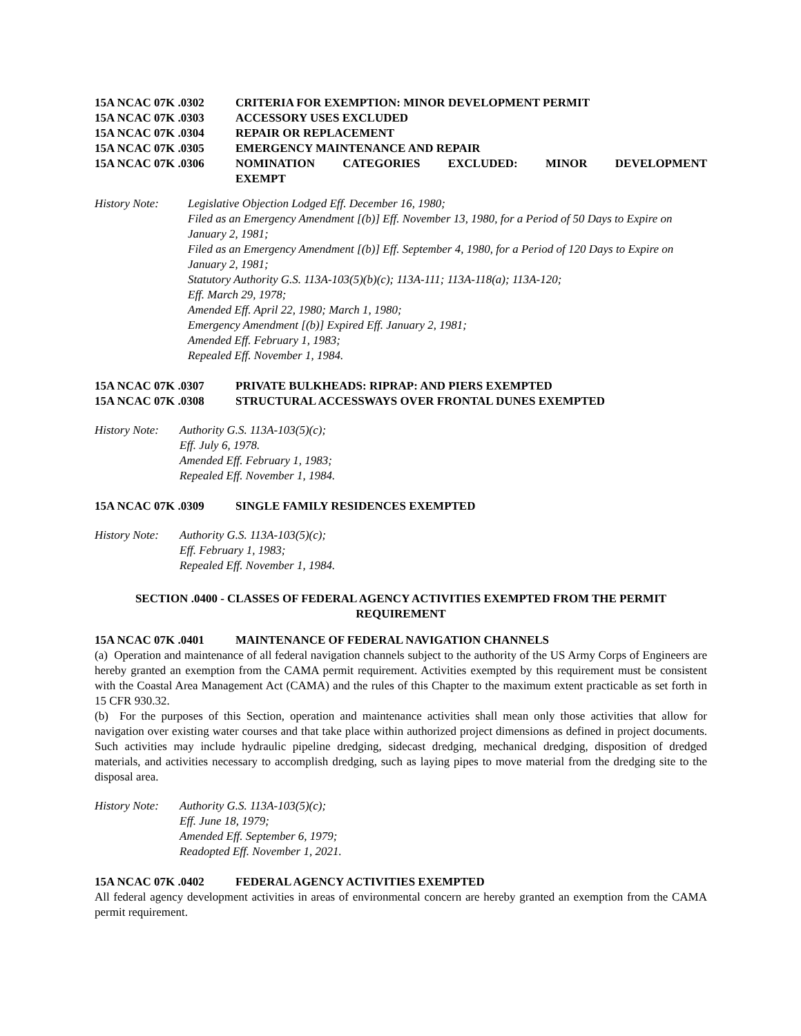15A NCAC 07K .0302 CRITERIA FOR EXEMPTION: MINOR DEVELOPMENT PERMIT
15A NCAC 07K .0303 ACCESSORY USES EXCLUDED
15A NCAC 07K .0304 REPAIR OR REPLACEMENT
15A NCAC 07K .0305 EMERGENCY MAINTENANCE AND REPAIR
15A NCAC 07K .0306 NOMINATION CATEGORIES EXCLUDED: MINOR DEVELOPMENT EXEMPT
History Note: Legislative Objection Lodged Eff. December 16, 1980;
Filed as an Emergency Amendment [(b)] Eff. November 13, 1980, for a Period of 50 Days to Expire on January 2, 1981;
Filed as an Emergency Amendment [(b)] Eff. September 4, 1980, for a Period of 120 Days to Expire on January 2, 1981;
Statutory Authority G.S. 113A-103(5)(b)(c); 113A-111; 113A-118(a); 113A-120;
Eff. March 29, 1978;
Amended Eff. April 22, 1980; March 1, 1980;
Emergency Amendment [(b)] Expired Eff. January 2, 1981;
Amended Eff. February 1, 1983;
Repealed Eff. November 1, 1984.
15A NCAC 07K .0307 PRIVATE BULKHEADS: RIPRAP: AND PIERS EXEMPTED
15A NCAC 07K .0308 STRUCTURAL ACCESSWAYS OVER FRONTAL DUNES EXEMPTED
History Note:
Authority G.S. 113A-103(5)(c);
Eff. July 6, 1978.
Amended Eff. February 1, 1983;
Repealed Eff. November 1, 1984.
15A NCAC 07K .0309 SINGLE FAMILY RESIDENCES EXEMPTED
History Note:
Authority G.S. 113A-103(5)(c);
Eff. February 1, 1983;
Repealed Eff. November 1, 1984.
SECTION .0400 - CLASSES OF FEDERAL AGENCY ACTIVITIES EXEMPTED FROM THE PERMIT
REQUIREMENT
15A NCAC 07K .0401 MAINTENANCE OF FEDERAL NAVIGATION CHANNELS
(a) Operation and maintenance of all federal navigation channels subject to the authority of the US Army Corps of Engineers are hereby granted an exemption from the CAMA permit requirement. Activities exempted by this requirement must be consistent with the Coastal Area Management Act (CAMA) and the rules of this Chapter to the maximum extent practicable as set forth in 15 CFR 930.32.
(b) For the purposes of this Section, operation and maintenance activities shall mean only those activities that allow for navigation over existing water courses and that take place within authorized project dimensions as defined in project documents. Such activities may include hydraulic pipeline dredging, sidecast dredging, mechanical dredging, disposition of dredged materials, and activities necessary to accomplish dredging, such as laying pipes to move material from the dredging site to the disposal area.
History Note:
Authority G.S. 113A-103(5)(c);
Eff. June 18, 1979;
Amended Eff. September 6, 1979;
Readopted Eff. November 1, 2021.
15A NCAC 07K .0402 FEDERAL AGENCY ACTIVITIES EXEMPTED
All federal agency development activities in areas of environmental concern are hereby granted an exemption from the CAMA permit requirement.